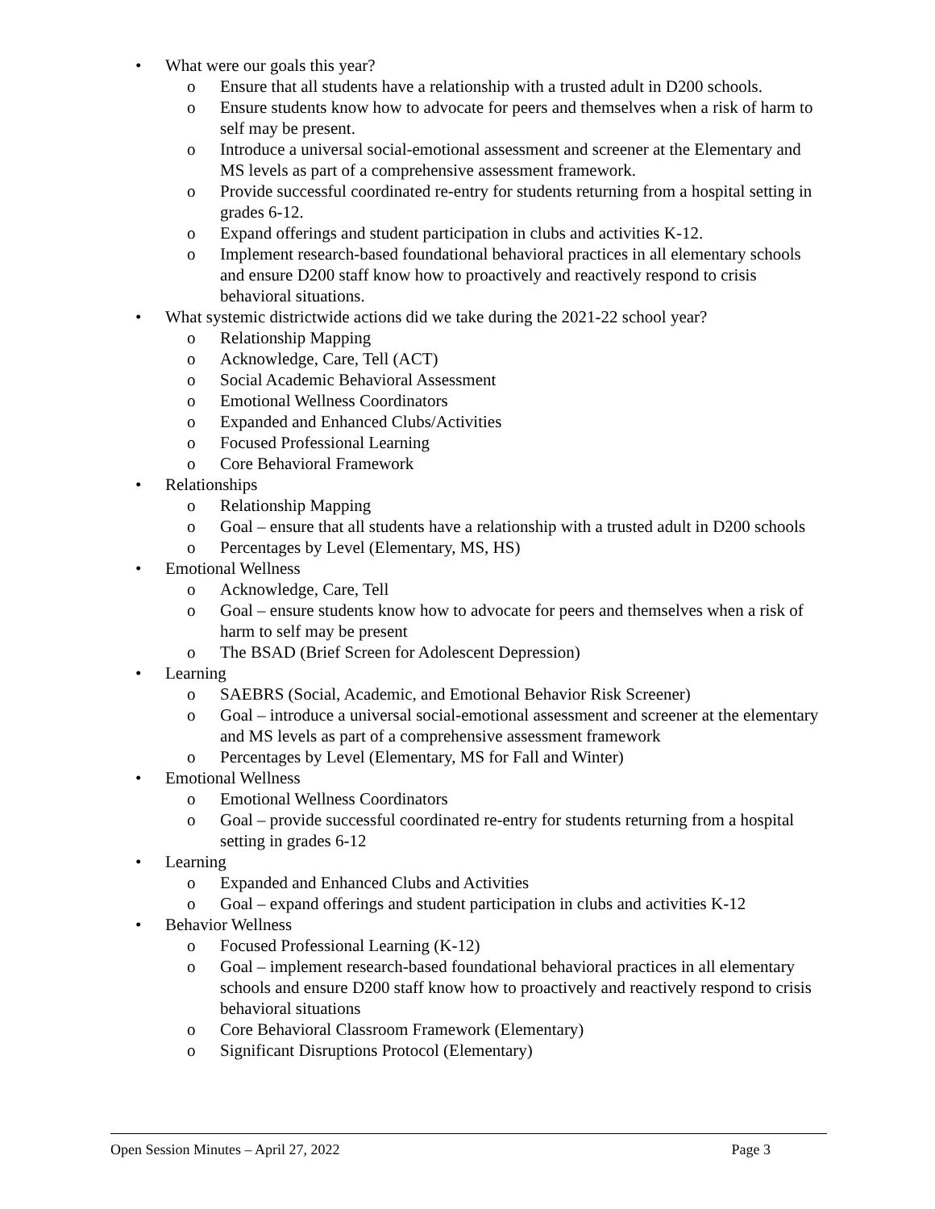• What were our goals this year?
o Ensure that all students have a relationship with a trusted adult in D200 schools.
o Ensure students know how to advocate for peers and themselves when a risk of harm to self may be present.
o Introduce a universal social-emotional assessment and screener at the Elementary and MS levels as part of a comprehensive assessment framework.
o Provide successful coordinated re-entry for students returning from a hospital setting in grades 6-12.
o Expand offerings and student participation in clubs and activities K-12.
o Implement research-based foundational behavioral practices in all elementary schools and ensure D200 staff know how to proactively and reactively respond to crisis behavioral situations.
• What systemic districtwide actions did we take during the 2021-22 school year?
o Relationship Mapping
o Acknowledge, Care, Tell (ACT)
o Social Academic Behavioral Assessment
o Emotional Wellness Coordinators
o Expanded and Enhanced Clubs/Activities
o Focused Professional Learning
o Core Behavioral Framework
• Relationships
o Relationship Mapping
o Goal – ensure that all students have a relationship with a trusted adult in D200 schools
o Percentages by Level (Elementary, MS, HS)
• Emotional Wellness
o Acknowledge, Care, Tell
o Goal – ensure students know how to advocate for peers and themselves when a risk of harm to self may be present
o The BSAD (Brief Screen for Adolescent Depression)
• Learning
o SAEBRS (Social, Academic, and Emotional Behavior Risk Screener)
o Goal – introduce a universal social-emotional assessment and screener at the elementary and MS levels as part of a comprehensive assessment framework
o Percentages by Level (Elementary, MS for Fall and Winter)
• Emotional Wellness
o Emotional Wellness Coordinators
o Goal – provide successful coordinated re-entry for students returning from a hospital setting in grades 6-12
• Learning
o Expanded and Enhanced Clubs and Activities
o Goal – expand offerings and student participation in clubs and activities K-12
• Behavior Wellness
o Focused Professional Learning (K-12)
o Goal – implement research-based foundational behavioral practices in all elementary schools and ensure D200 staff know how to proactively and reactively respond to crisis behavioral situations
o Core Behavioral Classroom Framework (Elementary)
o Significant Disruptions Protocol (Elementary)
Open Session Minutes – April 27, 2022 Page 3